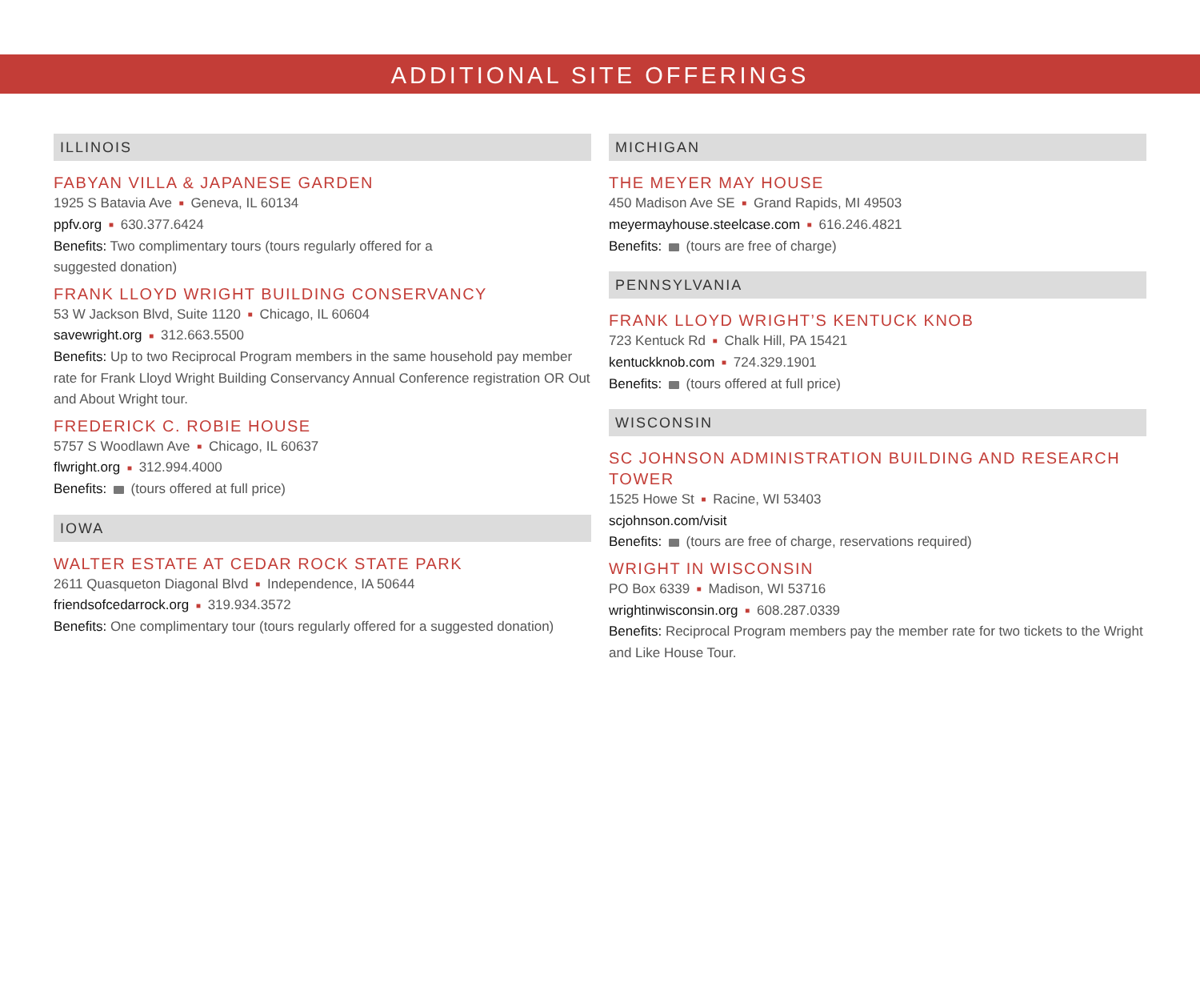ADDITIONAL SITE OFFERINGS
ILLINOIS
FABYAN VILLA & JAPANESE GARDEN
1925 S Batavia Ave ■ Geneva, IL 60134
ppfv.org ■ 630.377.6424
Benefits: Two complimentary tours (tours regularly offered for a
suggested donation)
FRANK LLOYD WRIGHT BUILDING CONSERVANCY
53 W Jackson Blvd, Suite 1120 ■ Chicago, IL 60604
savewright.org ■ 312.663.5500
Benefits: Up to two Reciprocal Program members in the same household pay member rate for Frank Lloyd Wright Building Conservancy Annual Conference registration OR Out and About Wright tour.
FREDERICK C. ROBIE HOUSE
5757 S Woodlawn Ave ■ Chicago, IL 60637
flwright.org ■ 312.994.4000
Benefits: (tours offered at full price)
IOWA
WALTER ESTATE AT CEDAR ROCK STATE PARK
2611 Quasqueton Diagonal Blvd ■ Independence, IA 50644
friendsofcedarrock.org ■ 319.934.3572
Benefits: One complimentary tour (tours regularly offered for a suggested donation)
MICHIGAN
THE MEYER MAY HOUSE
450 Madison Ave SE ■ Grand Rapids, MI 49503
meyermayhouse.steelcase.com ■ 616.246.4821
Benefits: (tours are free of charge)
PENNSYLVANIA
FRANK LLOYD WRIGHT’S KENTUCK KNOB
723 Kentuck Rd ■ Chalk Hill, PA 15421
kentuckknob.com ■ 724.329.1901
Benefits: (tours offered at full price)
WISCONSIN
SC JOHNSON ADMINISTRATION BUILDING AND RESEARCH TOWER
1525 Howe St ■ Racine, WI 53403
scjohnson.com/visit
Benefits: (tours are free of charge, reservations required)
WRIGHT IN WISCONSIN
PO Box 6339 ■ Madison, WI 53716
wrightinwisconsin.org ■ 608.287.0339
Benefits: Reciprocal Program members pay the member rate for two tickets to the Wright and Like House Tour.